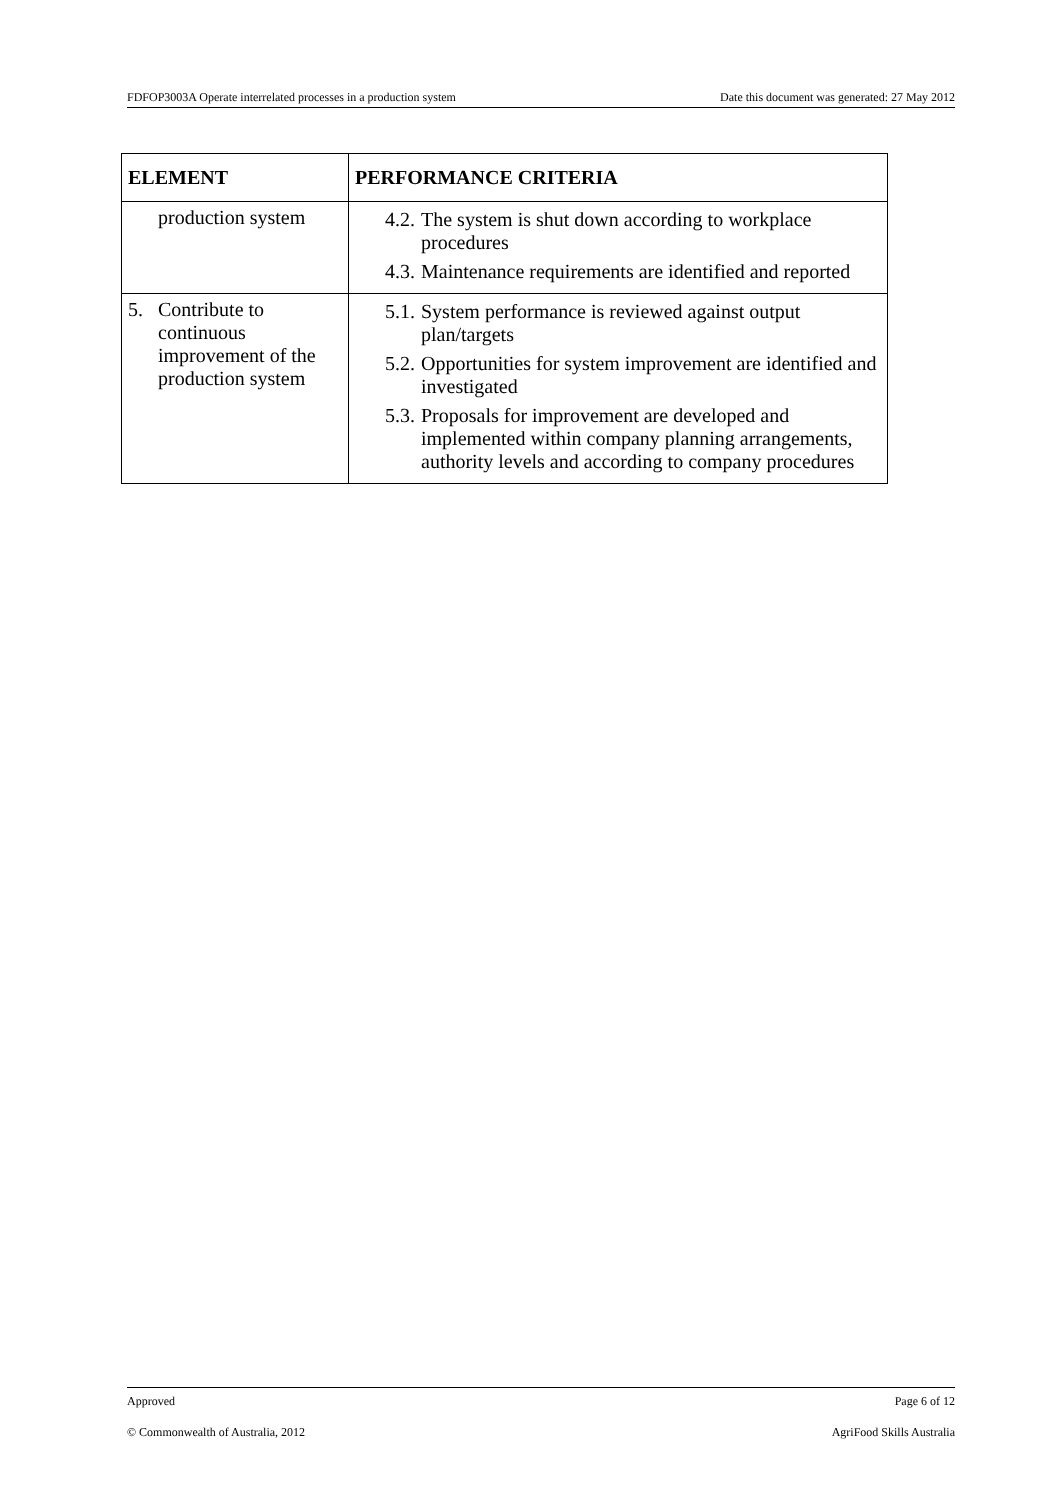FDFOP3003A Operate interrelated processes in a production system Date this document was generated: 27 May 2012
| ELEMENT | PERFORMANCE CRITERIA |
| --- | --- |
| production system | 4.2. The system is shut down according to workplace procedures 4.3. Maintenance requirements are identified and reported |
| 5. Contribute to continuous improvement of the production system | 5.1. System performance is reviewed against output plan/targets 5.2. Opportunities for system improvement are identified and investigated 5.3. Proposals for improvement are developed and implemented within company planning arrangements, authority levels and according to company procedures |
Approved Page 6 of 12
© Commonwealth of Australia, 2012 AgriFood Skills Australia